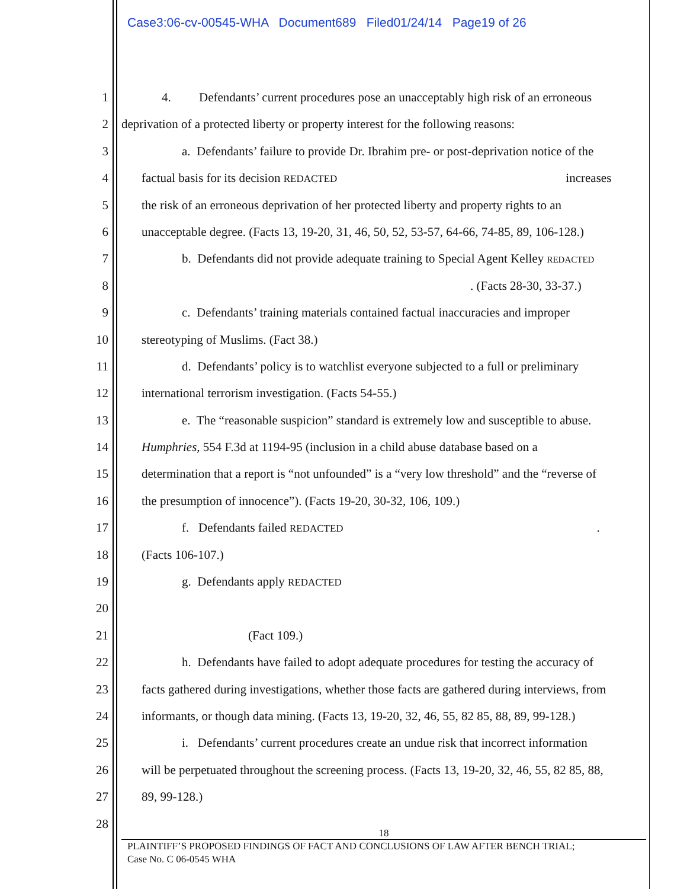Case3:06-cv-00545-WHA Document689 Filed01/24/14 Page19 of 26
1 4. Defendants’ current procedures pose an unacceptably high risk of an erroneous
2 deprivation of a protected liberty or property interest for the following reasons:
3 a. Defendants’ failure to provide Dr. Ibrahim pre- or post-deprivation notice of the
4 factual basis for its decision REDACTED increases
5 the risk of an erroneous deprivation of her protected liberty and property rights to an
6 unacceptable degree. (Facts 13, 19-20, 31, 46, 50, 52, 53-57, 64-66, 74-85, 89, 106-128.)
7 b. Defendants did not provide adequate training to Special Agent Kelley REDACTED
8 . (Facts 28-30, 33-37.)
9 c. Defendants’ training materials contained factual inaccuracies and improper
10 stereotyping of Muslims. (Fact 38.)
11 d. Defendants’ policy is to watchlist everyone subjected to a full or preliminary
12 international terrorism investigation. (Facts 54-55.)
13 e. The “reasonable suspicion” standard is extremely low and susceptible to abuse.
14 Humphries, 554 F.3d at 1194-95 (inclusion in a child abuse database based on a
15 determination that a report is “not unfounded” is a “very low threshold” and the “reverse of
16 the presumption of innocence”). (Facts 19-20, 30-32, 106, 109.)
17 f. Defendants failed REDACTED.
18 (Facts 106-107.)
19 g. Defendants apply REDACTED
20
21 (Fact 109.)
22 h. Defendants have failed to adopt adequate procedures for testing the accuracy of
23 facts gathered during investigations, whether those facts are gathered during interviews, from
24 informants, or though data mining. (Facts 13, 19-20, 32, 46, 55, 82 85, 88, 89, 99-128.)
25 i. Defendants’ current procedures create an undue risk that incorrect information
26 will be perpetuated throughout the screening process. (Facts 13, 19-20, 32, 46, 55, 82 85, 88,
27 89, 99-128.)
28
18
PLAINTIFF’S PROPOSED FINDINGS OF FACT AND CONCLUSIONS OF LAW AFTER BENCH TRIAL;
Case No. C 06-0545 WHA